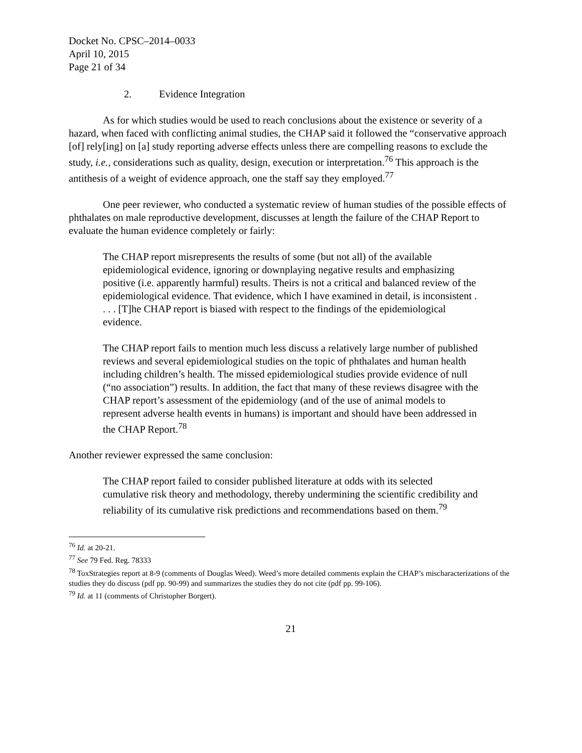Docket No. CPSC–2014–0033
April 10, 2015
Page 21 of 34
2. Evidence Integration
As for which studies would be used to reach conclusions about the existence or severity of a hazard, when faced with conflicting animal studies, the CHAP said it followed the “conservative approach [of] rely[ing] on [a] study reporting adverse effects unless there are compelling reasons to exclude the study, i.e., considerations such as quality, design, execution or interpretation.<sup>76</sup> This approach is the antithesis of a weight of evidence approach, one the staff say they employed.<sup>77</sup>
One peer reviewer, who conducted a systematic review of human studies of the possible effects of phthalates on male reproductive development, discusses at length the failure of the CHAP Report to evaluate the human evidence completely or fairly:
The CHAP report misrepresents the results of some (but not all) of the available epidemiological evidence, ignoring or downplaying negative results and emphasizing positive (i.e. apparently harmful) results. Theirs is not a critical and balanced review of the epidemiological evidence. That evidence, which I have examined in detail, is inconsistent . . . . [T]he CHAP report is biased with respect to the findings of the epidemiological evidence.
The CHAP report fails to mention much less discuss a relatively large number of published reviews and several epidemiological studies on the topic of phthalates and human health including children’s health. The missed epidemiological studies provide evidence of null (“no association”) results. In addition, the fact that many of these reviews disagree with the CHAP report’s assessment of the epidemiology (and of the use of animal models to represent adverse health events in humans) is important and should have been addressed in the CHAP Report.<sup>78</sup>
Another reviewer expressed the same conclusion:
The CHAP report failed to consider published literature at odds with its selected cumulative risk theory and methodology, thereby undermining the scientific credibility and reliability of its cumulative risk predictions and recommendations based on them.<sup>79</sup>
<sup>76</sup> Id. at 20-21.
<sup>77</sup> See 79 Fed. Reg. 78333
<sup>78</sup> ToxStrategies report at 8-9 (comments of Douglas Weed). Weed’s more detailed comments explain the CHAP’s mischaracterizations of the studies they do discuss (pdf pp. 90-99) and summarizes the studies they do not cite (pdf pp. 99-106).
<sup>79</sup> Id. at 11 (comments of Christopher Borgert).
21